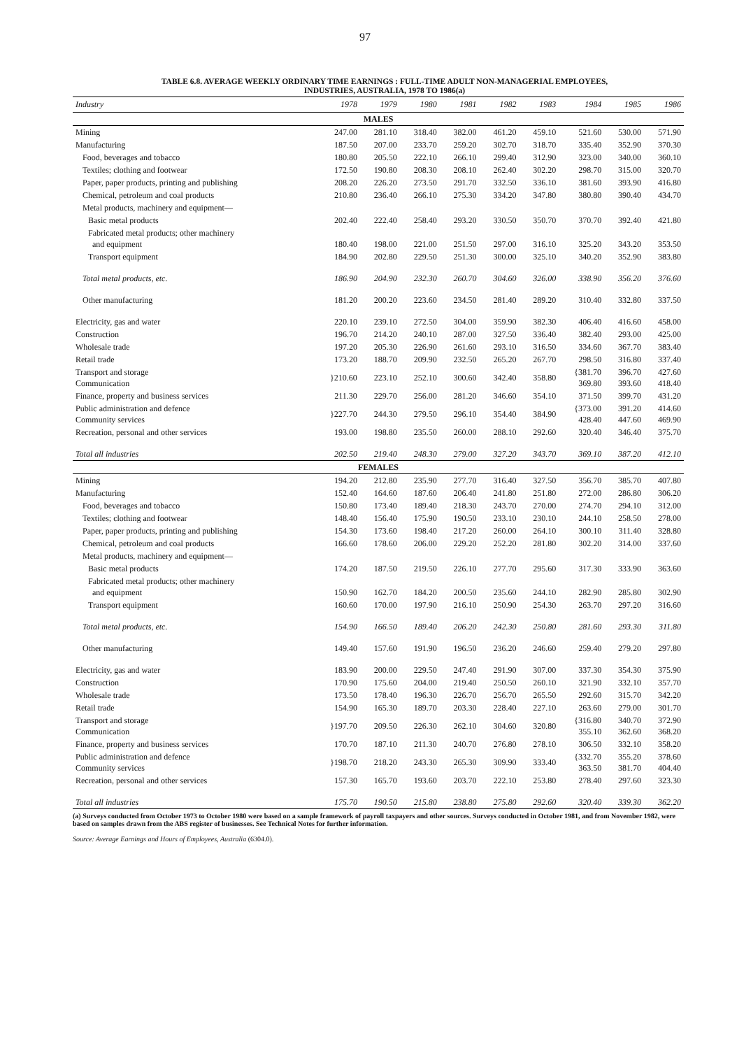97
TABLE 6.8. AVERAGE WEEKLY ORDINARY TIME EARNINGS : FULL-TIME ADULT NON-MANAGERIAL EMPLOYEES,
INDUSTRIES, AUSTRALIA, 1978 TO 1986(a)
| Industry | 1978 | 1979 | 1980 | 1981 | 1982 | 1983 | 1984 | 1985 | 1986 |
| --- | --- | --- | --- | --- | --- | --- | --- | --- | --- |
| MALES | | | | | | | | | |
| Mining | 247.00 | 281.10 | 318.40 | 382.00 | 461.20 | 459.10 | 521.60 | 530.00 | 571.90 |
| Manufacturing | 187.50 | 207.00 | 233.70 | 259.20 | 302.70 | 318.70 | 335.40 | 352.90 | 370.30 |
| Food, beverages and tobacco | 180.80 | 205.50 | 222.10 | 266.10 | 299.40 | 312.90 | 323.00 | 340.00 | 360.10 |
| Textiles; clothing and footwear | 172.50 | 190.80 | 208.30 | 208.10 | 262.40 | 302.20 | 298.70 | 315.00 | 320.70 |
| Paper, paper products, printing and publishing | 208.20 | 226.20 | 273.50 | 291.70 | 332.50 | 336.10 | 381.60 | 393.90 | 416.80 |
| Chemical, petroleum and coal products | 210.80 | 236.40 | 266.10 | 275.30 | 334.20 | 347.80 | 380.80 | 390.40 | 434.70 |
| Metal products, machinery and equipment— | | | | | | | | | |
| Basic metal products | 202.40 | 222.40 | 258.40 | 293.20 | 330.50 | 350.70 | 370.70 | 392.40 | 421.80 |
| Fabricated metal products; other machinery and equipment | 180.40 | 198.00 | 221.00 | 251.50 | 297.00 | 316.10 | 325.20 | 343.20 | 353.50 |
| Transport equipment | 184.90 | 202.80 | 229.50 | 251.30 | 300.00 | 325.10 | 340.20 | 352.90 | 383.80 |
| Total metal products, etc. | 186.90 | 204.90 | 232.30 | 260.70 | 304.60 | 326.00 | 338.90 | 356.20 | 376.60 |
| Other manufacturing | 181.20 | 200.20 | 223.60 | 234.50 | 281.40 | 289.20 | 310.40 | 332.80 | 337.50 |
| Electricity, gas and water | 220.10 | 239.10 | 272.50 | 304.00 | 359.90 | 382.30 | 406.40 | 416.60 | 458.00 |
| Construction | 196.70 | 214.20 | 240.10 | 287.00 | 327.50 | 336.40 | 382.40 | 293.00 | 425.00 |
| Wholesale trade | 197.20 | 205.30 | 226.90 | 261.60 | 293.10 | 316.50 | 334.60 | 367.70 | 383.40 |
| Retail trade | 173.20 | 188.70 | 209.90 | 232.50 | 265.20 | 267.70 | 298.50 | 316.80 | 337.40 |
| Transport and storage Communication | }210.60 | 223.10 | 252.10 | 300.60 | 342.40 | 358.80 | {381.70 369.80 | 396.70 393.60 | 427.60 418.40 |
| Finance, property and business services | 211.30 | 229.70 | 256.00 | 281.20 | 346.60 | 354.10 | 371.50 | 399.70 | 431.20 |
| Public administration and defence Community services | }227.70 | 244.30 | 279.50 | 296.10 | 354.40 | 384.90 | {373.00 428.40 | 391.20 447.60 | 414.60 469.90 |
| Recreation, personal and other services | 193.00 | 198.80 | 235.50 | 260.00 | 288.10 | 292.60 | 320.40 | 346.40 | 375.70 |
| Total all industries | 202.50 | 219.40 | 248.30 | 279.00 | 327.20 | 343.70 | 369.10 | 387.20 | 412.10 |
| FEMALES | | | | | | | | | |
| Mining | 194.20 | 212.80 | 235.90 | 277.70 | 316.40 | 327.50 | 356.70 | 385.70 | 407.80 |
| Manufacturing | 152.40 | 164.60 | 187.60 | 206.40 | 241.80 | 251.80 | 272.00 | 286.80 | 306.20 |
| Food, beverages and tobacco | 150.80 | 173.40 | 189.40 | 218.30 | 243.70 | 270.00 | 274.70 | 294.10 | 312.00 |
| Textiles; clothing and footwear | 148.40 | 156.40 | 175.90 | 190.50 | 233.10 | 230.10 | 244.10 | 258.50 | 278.00 |
| Paper, paper products, printing and publishing | 154.30 | 173.60 | 198.40 | 217.20 | 260.00 | 264.10 | 300.10 | 311.40 | 328.80 |
| Chemical, petroleum and coal products | 166.60 | 178.60 | 206.00 | 229.20 | 252.20 | 281.80 | 302.20 | 314.00 | 337.60 |
| Metal products, machinery and equipment— | | | | | | | | | |
| Basic metal products | 174.20 | 187.50 | 219.50 | 226.10 | 277.70 | 295.60 | 317.30 | 333.90 | 363.60 |
| Fabricated metal products; other machinery and equipment | 150.90 | 162.70 | 184.20 | 200.50 | 235.60 | 244.10 | 282.90 | 285.80 | 302.90 |
| Transport equipment | 160.60 | 170.00 | 197.90 | 216.10 | 250.90 | 254.30 | 263.70 | 297.20 | 316.60 |
| Total metal products, etc. | 154.90 | 166.50 | 189.40 | 206.20 | 242.30 | 250.80 | 281.60 | 293.30 | 311.80 |
| Other manufacturing | 149.40 | 157.60 | 191.90 | 196.50 | 236.20 | 246.60 | 259.40 | 279.20 | 297.80 |
| Electricity, gas and water | 183.90 | 200.00 | 229.50 | 247.40 | 291.90 | 307.00 | 337.30 | 354.30 | 375.90 |
| Construction | 170.90 | 175.60 | 204.00 | 219.40 | 250.50 | 260.10 | 321.90 | 332.10 | 357.70 |
| Wholesale trade | 173.50 | 178.40 | 196.30 | 226.70 | 256.70 | 265.50 | 292.60 | 315.70 | 342.20 |
| Retail trade | 154.90 | 165.30 | 189.70 | 203.30 | 228.40 | 227.10 | 263.60 | 279.00 | 301.70 |
| Transport and storage Communication | }197.70 | 209.50 | 226.30 | 262.10 | 304.60 | 320.80 | {316.80 355.10 | 340.70 362.60 | 372.90 368.20 |
| Finance, property and business services | 170.70 | 187.10 | 211.30 | 240.70 | 276.80 | 278.10 | 306.50 | 332.10 | 358.20 |
| Public administration and defence Community services | }198.70 | 218.20 | 243.30 | 265.30 | 309.90 | 333.40 | {332.70 363.50 | 355.20 381.70 | 378.60 404.40 |
| Recreation, personal and other services | 157.30 | 165.70 | 193.60 | 203.70 | 222.10 | 253.80 | 278.40 | 297.60 | 323.30 |
| Total all industries | 175.70 | 190.50 | 215.80 | 238.80 | 275.80 | 292.60 | 320.40 | 339.30 | 362.20 |
(a) Surveys conducted from October 1973 to October 1980 were based on a sample framework of payroll taxpayers and other sources. Surveys conducted in October 1981, and from November 1982, were based on samples drawn from the ABS register of businesses. See Technical Notes for further information.
Source: Average Earnings and Hours of Employees, Australia (6304.0).